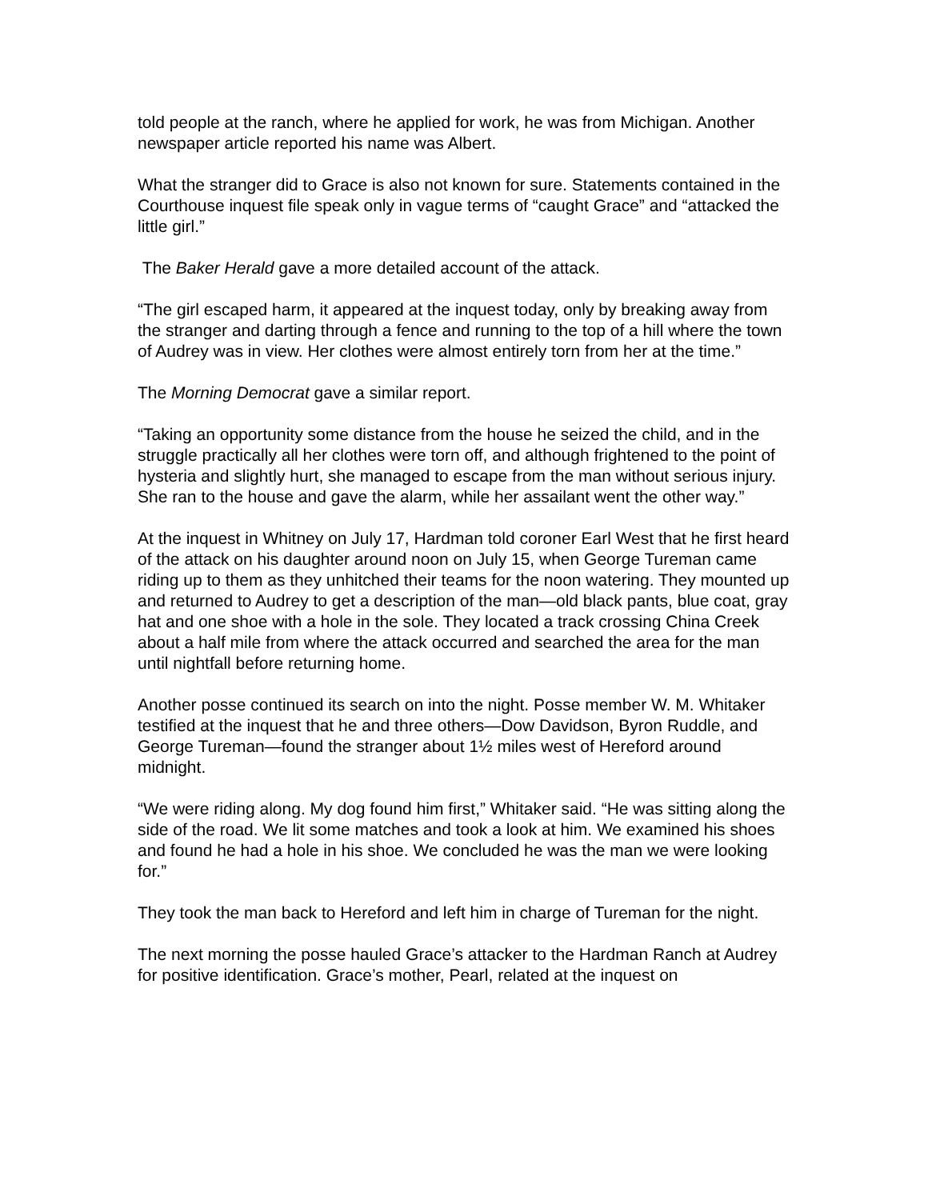told people at the ranch, where he applied for work, he was from Michigan. Another newspaper article reported his name was Albert.
What the stranger did to Grace is also not known for sure. Statements contained in the Courthouse inquest file speak only in vague terms of “caught Grace” and “attacked the little girl.”
The Baker Herald gave a more detailed account of the attack.
“The girl escaped harm, it appeared at the inquest today, only by breaking away from the stranger and darting through a fence and running to the top of a hill where the town of Audrey was in view. Her clothes were almost entirely torn from her at the time.”
The Morning Democrat gave a similar report.
“Taking an opportunity some distance from the house he seized the child, and in the struggle practically all her clothes were torn off, and although frightened to the point of hysteria and slightly hurt, she managed to escape from the man without serious injury. She ran to the house and gave the alarm, while her assailant went the other way.”
At the inquest in Whitney on July 17, Hardman told coroner Earl West that he first heard of the attack on his daughter around noon on July 15, when George Tureman came riding up to them as they unhitched their teams for the noon watering. They mounted up and returned to Audrey to get a description of the man—old black pants, blue coat, gray hat and one shoe with a hole in the sole. They located a track crossing China Creek about a half mile from where the attack occurred and searched the area for the man until nightfall before returning home.
Another posse continued its search on into the night. Posse member W. M. Whitaker testified at the inquest that he and three others—Dow Davidson, Byron Ruddle, and George Tureman—found the stranger about 1½ miles west of Hereford around midnight.
“We were riding along. My dog found him first,” Whitaker said. “He was sitting along the side of the road. We lit some matches and took a look at him. We examined his shoes and found he had a hole in his shoe. We concluded he was the man we were looking for.”
They took the man back to Hereford and left him in charge of Tureman for the night.
The next morning the posse hauled Grace’s attacker to the Hardman Ranch at Audrey for positive identification. Grace’s mother, Pearl, related at the inquest on